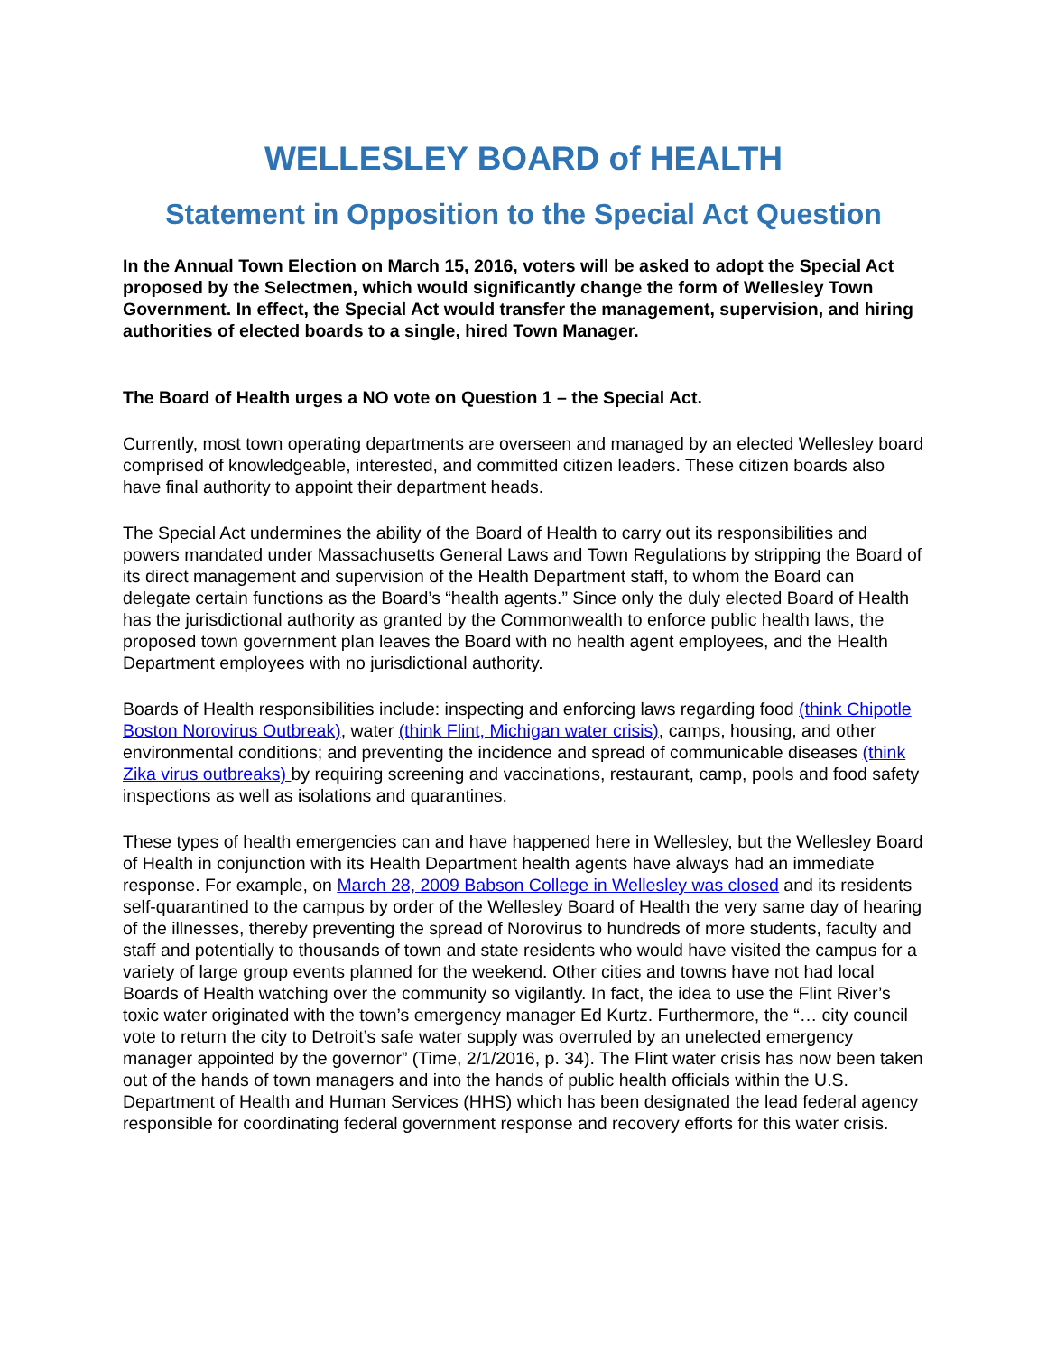WELLESLEY BOARD of HEALTH
Statement in Opposition to the Special Act Question
In the Annual Town Election on March 15, 2016, voters will be asked to adopt the Special Act proposed by the Selectmen, which would significantly change the form of Wellesley Town Government. In effect, the Special Act would transfer the management, supervision, and hiring authorities of elected boards to a single, hired Town Manager.
The Board of Health urges a NO vote on Question 1 – the Special Act.
Currently, most town operating departments are overseen and managed by an elected Wellesley board comprised of knowledgeable, interested, and committed citizen leaders. These citizen boards also have final authority to appoint their department heads.
The Special Act undermines the ability of the Board of Health to carry out its responsibilities and powers mandated under Massachusetts General Laws and Town Regulations by stripping the Board of its direct management and supervision of the Health Department staff, to whom the Board can delegate certain functions as the Board’s “health agents.” Since only the duly elected Board of Health has the jurisdictional authority as granted by the Commonwealth to enforce public health laws, the proposed town government plan leaves the Board with no health agent employees, and the Health Department employees with no jurisdictional authority.
Boards of Health responsibilities include: inspecting and enforcing laws regarding food (think Chipotle Boston Norovirus Outbreak), water (think Flint, Michigan water crisis), camps, housing, and other environmental conditions; and preventing the incidence and spread of communicable diseases (think Zika virus outbreaks) by requiring screening and vaccinations, restaurant, camp, pools and food safety inspections as well as isolations and quarantines.
These types of health emergencies can and have happened here in Wellesley, but the Wellesley Board of Health in conjunction with its Health Department health agents have always had an immediate response. For example, on March 28, 2009 Babson College in Wellesley was closed and its residents self-quarantined to the campus by order of the Wellesley Board of Health the very same day of hearing of the illnesses, thereby preventing the spread of Norovirus to hundreds of more students, faculty and staff and potentially to thousands of town and state residents who would have visited the campus for a variety of large group events planned for the weekend. Other cities and towns have not had local Boards of Health watching over the community so vigilantly. In fact, the idea to use the Flint River’s toxic water originated with the town’s emergency manager Ed Kurtz. Furthermore, the “… city council vote to return the city to Detroit’s safe water supply was overruled by an unelected emergency manager appointed by the governor” (Time, 2/1/2016, p. 34). The Flint water crisis has now been taken out of the hands of town managers and into the hands of public health officials within the U.S. Department of Health and Human Services (HHS) which has been designated the lead federal agency responsible for coordinating federal government response and recovery efforts for this water crisis.